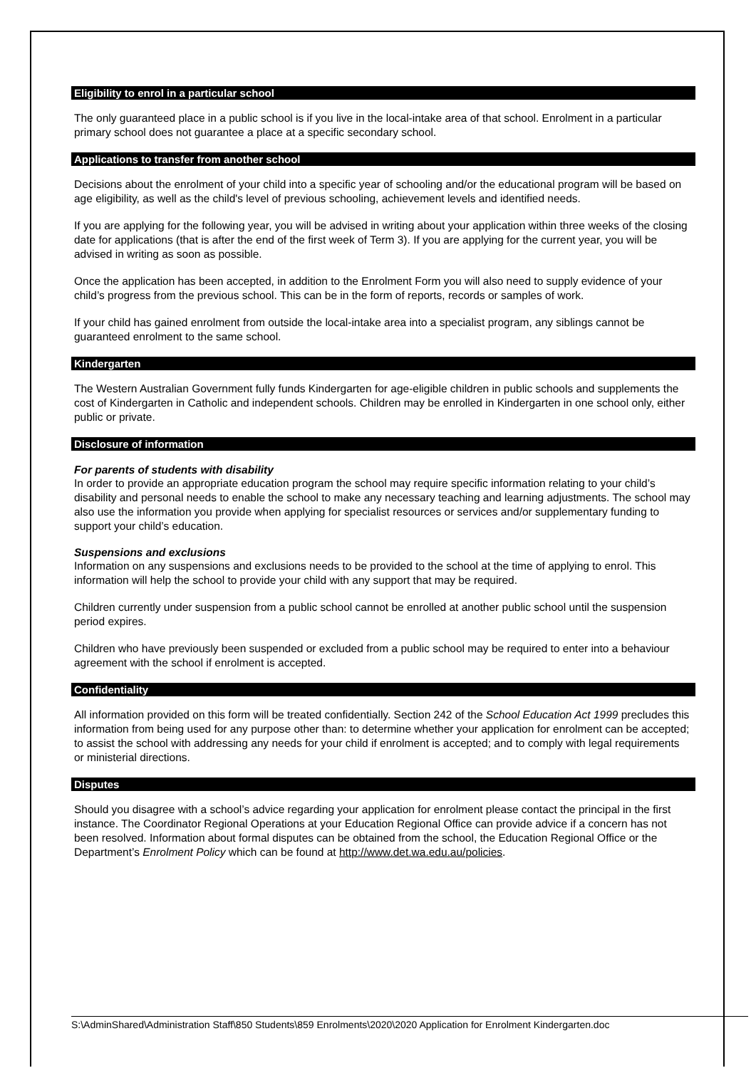Eligibility to enrol in a particular school
The only guaranteed place in a public school is if you live in the local-intake area of that school. Enrolment in a particular primary school does not guarantee a place at a specific secondary school.
Applications to transfer from another school
Decisions about the enrolment of your child into a specific year of schooling and/or the educational program will be based on age eligibility, as well as the child's level of previous schooling, achievement levels and identified needs.
If you are applying for the following year, you will be advised in writing about your application within three weeks of the closing date for applications (that is after the end of the first week of Term 3). If you are applying for the current year, you will be advised in writing as soon as possible.
Once the application has been accepted, in addition to the Enrolment Form you will also need to supply evidence of your child’s progress from the previous school. This can be in the form of reports, records or samples of work.
If your child has gained enrolment from outside the local-intake area into a specialist program, any siblings cannot be guaranteed enrolment to the same school.
Kindergarten
The Western Australian Government fully funds Kindergarten for age-eligible children in public schools and supplements the cost of Kindergarten in Catholic and independent schools. Children may be enrolled in Kindergarten in one school only, either public or private.
Disclosure of information
For parents of students with disability
In order to provide an appropriate education program the school may require specific information relating to your child’s disability and personal needs to enable the school to make any necessary teaching and learning adjustments. The school may also use the information you provide when applying for specialist resources or services and/or supplementary funding to support your child’s education.
Suspensions and exclusions
Information on any suspensions and exclusions needs to be provided to the school at the time of applying to enrol. This information will help the school to provide your child with any support that may be required.
Children currently under suspension from a public school cannot be enrolled at another public school until the suspension period expires.
Children who have previously been suspended or excluded from a public school may be required to enter into a behaviour agreement with the school if enrolment is accepted.
Confidentiality
All information provided on this form will be treated confidentially. Section 242 of the School Education Act 1999 precludes this information from being used for any purpose other than: to determine whether your application for enrolment can be accepted; to assist the school with addressing any needs for your child if enrolment is accepted; and to comply with legal requirements or ministerial directions.
Disputes
Should you disagree with a school’s advice regarding your application for enrolment please contact the principal in the first instance. The Coordinator Regional Operations at your Education Regional Office can provide advice if a concern has not been resolved. Information about formal disputes can be obtained from the school, the Education Regional Office or the Department’s Enrolment Policy which can be found at http://www.det.wa.edu.au/policies.
S:\AdminShared\Administration Staff\850 Students\859 Enrolments\2020\2020 Application for Enrolment Kindergarten.doc